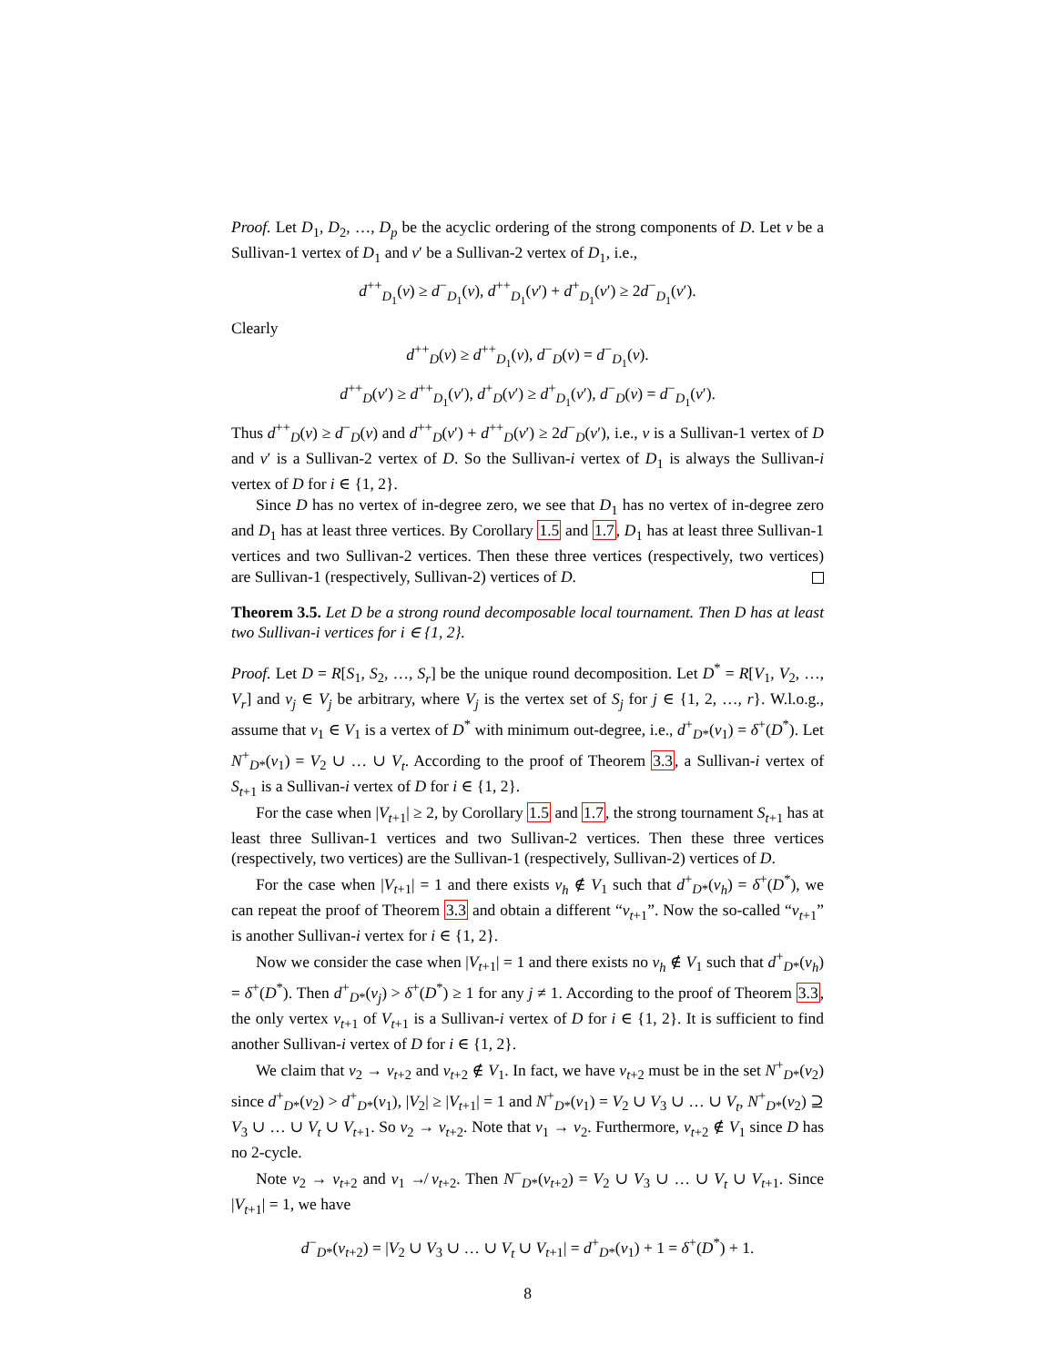Proof. Let D<sub>1</sub>, D<sub>2</sub>, …, D<sub>p</sub> be the acyclic ordering of the strong components of D. Let v be a Sullivan-1 vertex of D<sub>1</sub> and v′ be a Sullivan-2 vertex of D<sub>1</sub>, i.e.,
d<sup>++</sup><sub>D<sub>1</sub></sub>(v) ≥ d<sup>−</sup><sub>D<sub>1</sub></sub>(v), d<sup>++</sup><sub>D<sub>1</sub></sub>(v′) + d<sup>+</sup><sub>D<sub>1</sub></sub>(v′) ≥ 2d<sup>−</sup><sub>D<sub>1</sub></sub>(v′).
Clearly
d<sup>++</sup><sub>D</sub>(v) ≥ d<sup>++</sup><sub>D<sub>1</sub></sub>(v), d<sup>−</sup><sub>D</sub>(v) = d<sup>−</sup><sub>D<sub>1</sub></sub>(v).
d<sup>++</sup><sub>D</sub>(v′) ≥ d<sup>++</sup><sub>D<sub>1</sub></sub>(v′), d<sup>+</sup><sub>D</sub>(v′) ≥ d<sup>+</sup><sub>D<sub>1</sub></sub>(v′), d<sup>−</sup><sub>D</sub>(v) = d<sup>−</sup><sub>D<sub>1</sub></sub>(v′).
Thus d<sup>++</sup><sub>D</sub>(v) ≥ d<sup>−</sup><sub>D</sub>(v) and d<sup>++</sup><sub>D</sub>(v′) + d<sup>++</sup><sub>D</sub>(v′) ≥ 2d<sup>−</sup><sub>D</sub>(v′), i.e., v is a Sullivan-1 vertex of D and v′ is a Sullivan-2 vertex of D. So the Sullivan-i vertex of D<sub>1</sub> is always the Sullivan-i vertex of D for i ∈ {1, 2}.
Since D has no vertex of in-degree zero, we see that D<sub>1</sub> has no vertex of in-degree zero and D<sub>1</sub> has at least three vertices. By Corollary 1.5 and 1.7, D<sub>1</sub> has at least three Sullivan-1 vertices and two Sullivan-2 vertices. Then these three vertices (respectively, two vertices) are Sullivan-1 (respectively, Sullivan-2) vertices of D.
Theorem 3.5. Let D be a strong round decomposable local tournament. Then D has at least two Sullivan-i vertices for i ∈ {1, 2}.
Proof. Let D = R[S<sub>1</sub>, S<sub>2</sub>, …, S<sub>r</sub>] be the unique round decomposition. Let D<sup>*</sup> = R[V<sub>1</sub>, V<sub>2</sub>, …, V<sub>r</sub>] and v<sub>j</sub> ∈ V<sub>j</sub> be arbitrary, where V<sub>j</sub> is the vertex set of S<sub>j</sub> for j ∈ {1, 2, …, r}. W.l.o.g., assume that v<sub>1</sub> ∈ V<sub>1</sub> is a vertex of D<sup>*</sup> with minimum out-degree, i.e., d<sup>+</sup><sub>D*</sub>(v<sub>1</sub>) = δ<sup>+</sup>(D<sup>*</sup>). Let N<sup>+</sup><sub>D*</sub>(v<sub>1</sub>) = V<sub>2</sub> ∪ … ∪ V<sub>t</sub>. According to the proof of Theorem 3.3, a Sullivan-i vertex of S<sub>t+1</sub> is a Sullivan-i vertex of D for i ∈ {1, 2}.
For the case when |V<sub>t+1</sub>| ≥ 2, by Corollary 1.5 and 1.7, the strong tournament S<sub>t+1</sub> has at least three Sullivan-1 vertices and two Sullivan-2 vertices. Then these three vertices (respectively, two vertices) are the Sullivan-1 (respectively, Sullivan-2) vertices of D.
For the case when |V<sub>t+1</sub>| = 1 and there exists v<sub>h</sub> ∉ V<sub>1</sub> such that d<sup>+</sup><sub>D*</sub>(v<sub>h</sub>) = δ<sup>+</sup>(D<sup>*</sup>), we can repeat the proof of Theorem 3.3 and obtain a different “v<sub>t+1</sub>”. Now the so-called “v<sub>t+1</sub>” is another Sullivan-i vertex for i ∈ {1, 2}.
Now we consider the case when |V<sub>t+1</sub>| = 1 and there exists no v<sub>h</sub> ∉ V<sub>1</sub> such that d<sup>+</sup><sub>D*</sub>(v<sub>h</sub>) = δ<sup>+</sup>(D<sup>*</sup>). Then d<sup>+</sup><sub>D*</sub>(v<sub>j</sub>) > δ<sup>+</sup>(D<sup>*</sup>) ≥ 1 for any j ≠ 1. According to the proof of Theorem 3.3, the only vertex v<sub>t+1</sub> of V<sub>t+1</sub> is a Sullivan-i vertex of D for i ∈ {1, 2}. It is sufficient to find another Sullivan-i vertex of D for i ∈ {1, 2}.
We claim that v<sub>2</sub> → v<sub>t+2</sub> and v<sub>t+2</sub> ∉ V<sub>1</sub>. In fact, we have v<sub>t+2</sub> must be in the set N<sup>+</sup><sub>D*</sub>(v<sub>2</sub>) since d<sup>+</sup><sub>D*</sub>(v<sub>2</sub>) > d<sup>+</sup><sub>D*</sub>(v<sub>1</sub>), |V<sub>2</sub>| ≥ |V<sub>t+1</sub>| = 1 and N<sup>+</sup><sub>D*</sub>(v<sub>1</sub>) = V<sub>2</sub> ∪ V<sub>3</sub> ∪ … ∪ V<sub>t</sub>, N<sup>+</sup><sub>D*</sub>(v<sub>2</sub>) ⊇ V<sub>3</sub> ∪ … ∪ V<sub>t</sub> ∪ V<sub>t+1</sub>. So v<sub>2</sub> → v<sub>t+2</sub>. Note that v<sub>1</sub> → v<sub>2</sub>. Furthermore, v<sub>t+2</sub> ∉ V<sub>1</sub> since D has no 2-cycle.
Note v<sub>2</sub> → v<sub>t+2</sub> and v<sub>1</sub> ↛ v<sub>t+2</sub>. Then N<sup>−</sup><sub>D*</sub>(v<sub>t+2</sub>) = V<sub>2</sub> ∪ V<sub>3</sub> ∪ … ∪ V<sub>t</sub> ∪ V<sub>t+1</sub>. Since |V<sub>t+1</sub>| = 1, we have
d<sup>−</sup><sub>D*</sub>(v<sub>t+2</sub>) = |V<sub>2</sub> ∪ V<sub>3</sub> ∪ … ∪ V<sub>t</sub> ∪ V<sub>t+1</sub>| = d<sup>+</sup><sub>D*</sub>(v<sub>1</sub>) + 1 = δ<sup>+</sup>(D<sup>*</sup>) + 1.
8